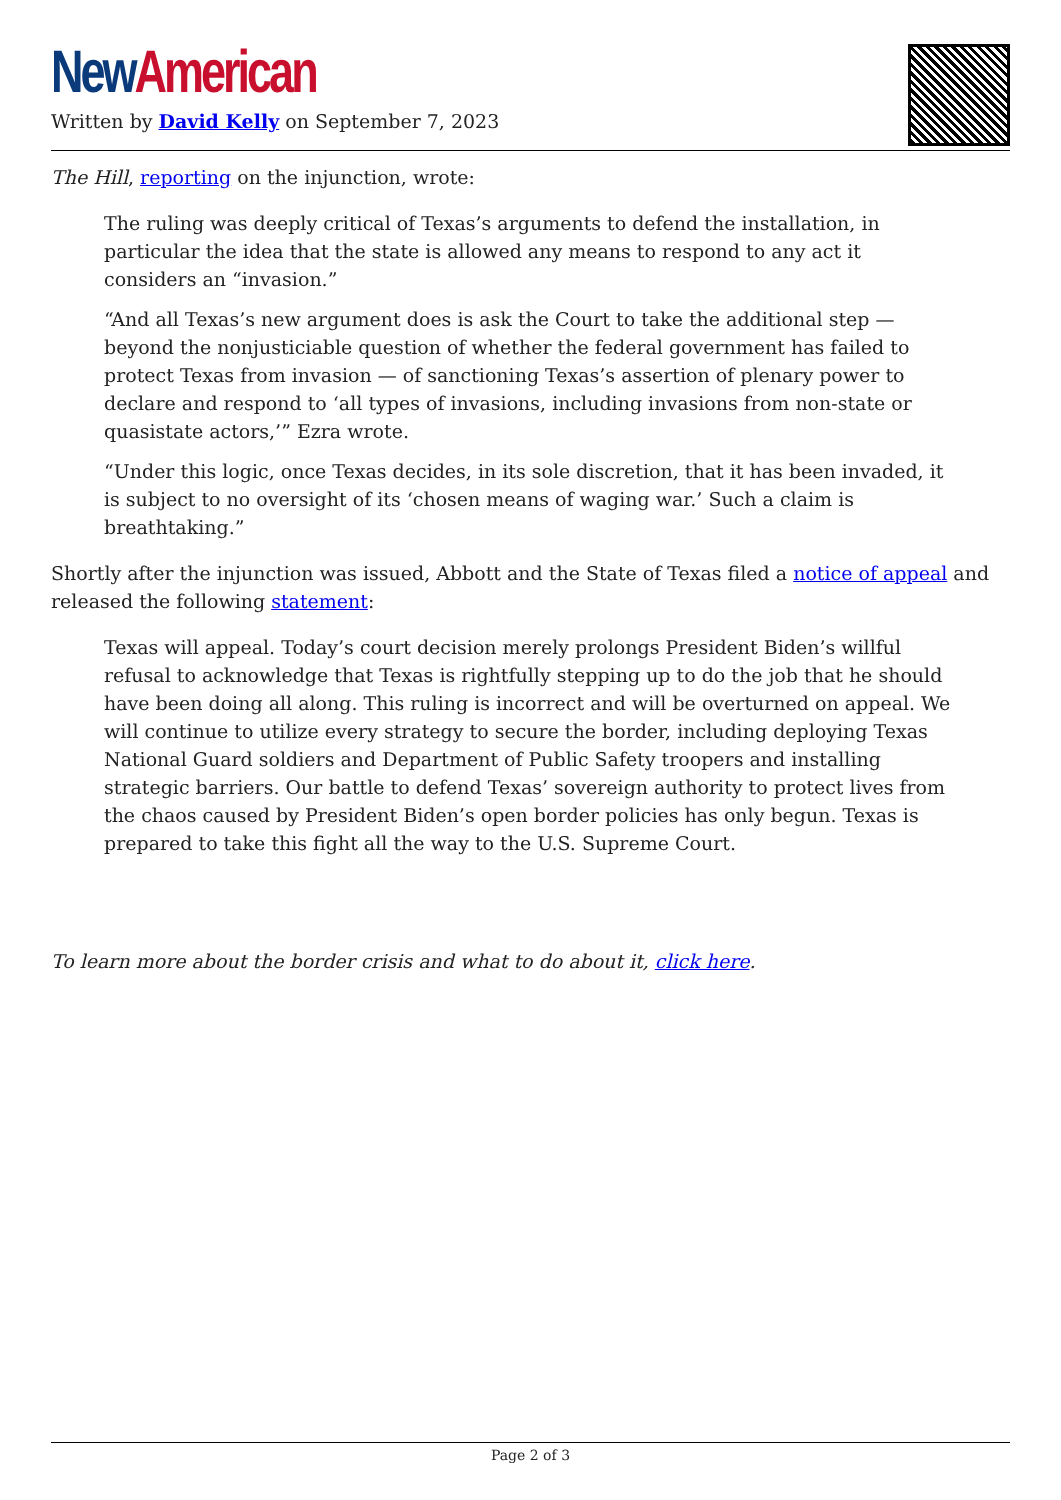New American
Written by David Kelly on September 7, 2023
The Hill, reporting on the injunction, wrote:
The ruling was deeply critical of Texas’s arguments to defend the installation, in particular the idea that the state is allowed any means to respond to any act it considers an “invasion.”
“And all Texas’s new argument does is ask the Court to take the additional step — beyond the nonjusticiable question of whether the federal government has failed to protect Texas from invasion — of sanctioning Texas’s assertion of plenary power to declare and respond to ‘all types of invasions, including invasions from non-state or quasistate actors,’” Ezra wrote.
“Under this logic, once Texas decides, in its sole discretion, that it has been invaded, it is subject to no oversight of its ‘chosen means of waging war.’ Such a claim is breathtaking.”
Shortly after the injunction was issued, Abbott and the State of Texas filed a notice of appeal and released the following statement:
Texas will appeal. Today’s court decision merely prolongs President Biden’s willful refusal to acknowledge that Texas is rightfully stepping up to do the job that he should have been doing all along. This ruling is incorrect and will be overturned on appeal. We will continue to utilize every strategy to secure the border, including deploying Texas National Guard soldiers and Department of Public Safety troopers and installing strategic barriers. Our battle to defend Texas’ sovereign authority to protect lives from the chaos caused by President Biden’s open border policies has only begun. Texas is prepared to take this fight all the way to the U.S. Supreme Court.
To learn more about the border crisis and what to do about it, click here.
Page 2 of 3